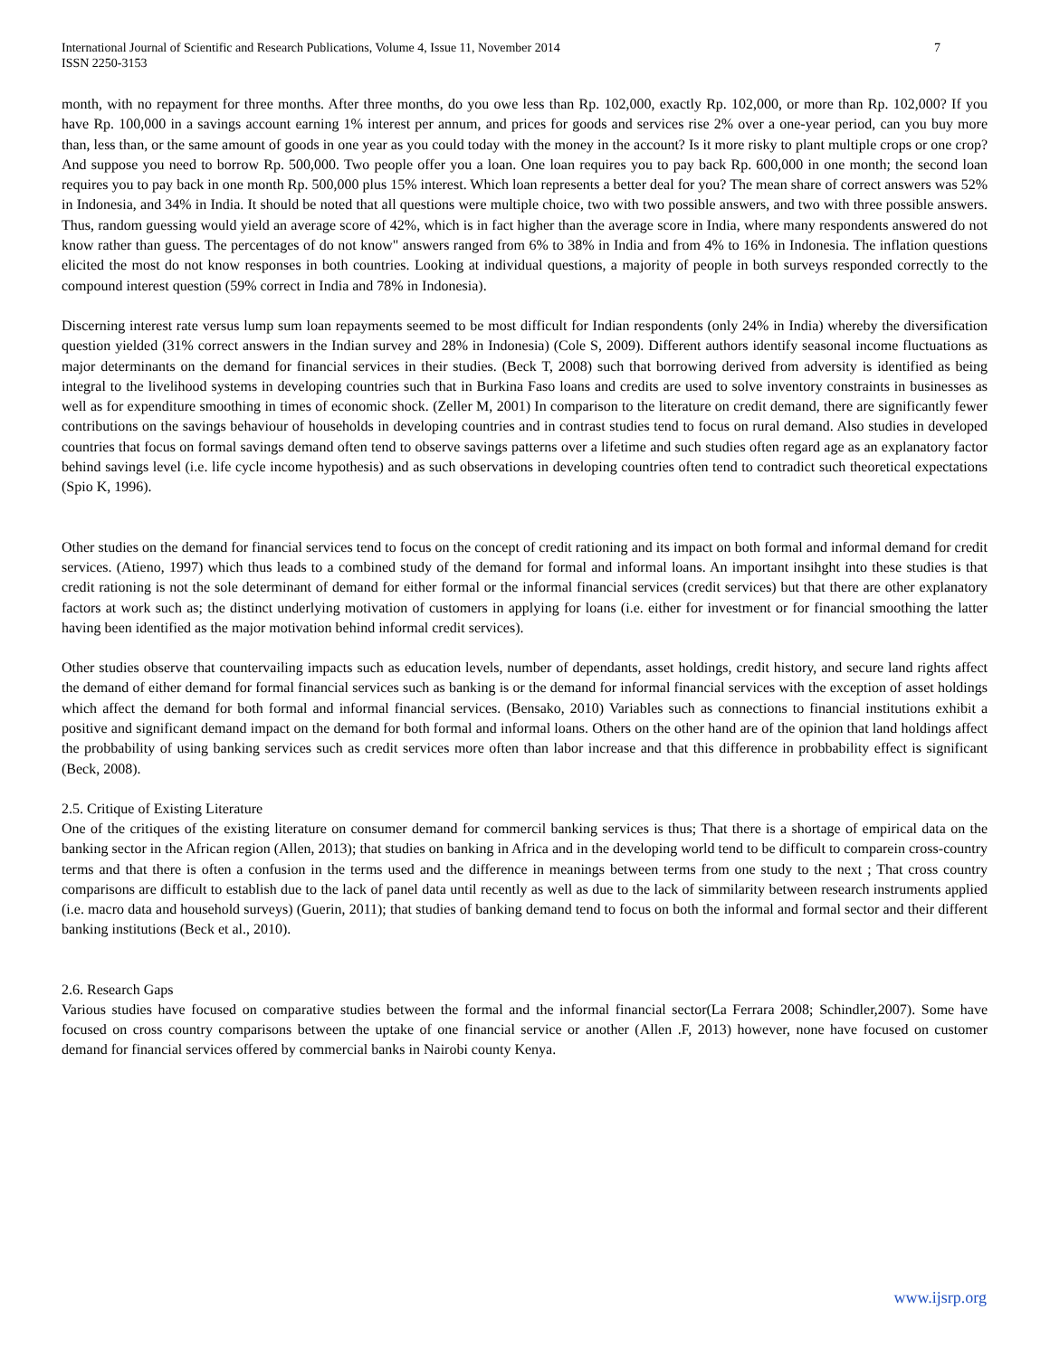International Journal of Scientific and Research Publications, Volume 4, Issue 11, November 2014
ISSN 2250-3153
7
month, with no repayment for three months. After three months, do you owe less than Rp. 102,000, exactly Rp. 102,000, or more than Rp. 102,000? If you have Rp. 100,000 in a savings account earning 1% interest per annum, and prices for goods and services rise 2% over a one-year period, can you buy more than, less than, or the same amount of goods in one year as you could today with the money in the account? Is it more risky to plant multiple crops or one crop? And suppose you need to borrow Rp. 500,000. Two people offer you a loan. One loan requires you to pay back Rp. 600,000 in one month; the second loan requires you to pay back in one month Rp. 500,000 plus 15% interest. Which loan represents a better deal for you? The mean share of correct answers was 52% in Indonesia, and 34% in India. It should be noted that all questions were multiple choice, two with two possible answers, and two with three possible answers. Thus, random guessing would yield an average score of 42%, which is in fact higher than the average score in India, where many respondents answered do not know rather than guess. The percentages of do not know" answers ranged from 6% to 38% in India and from 4% to 16% in Indonesia. The inflation questions elicited the most do not know responses in both countries. Looking at individual questions, a majority of people in both surveys responded correctly to the compound interest question (59% correct in India and 78% in Indonesia).
Discerning interest rate versus lump sum loan repayments seemed to be most difficult for Indian respondents (only 24% in India) whereby the diversification question yielded (31% correct answers in the Indian survey and 28% in Indonesia) (Cole S, 2009). Different authors identify seasonal income fluctuations as major determinants on the demand for financial services in their studies. (Beck T, 2008) such that borrowing derived from adversity is identified as being integral to the livelihood systems in developing countries such that in Burkina Faso loans and credits are used to solve inventory constraints in businesses as well as for expenditure smoothing in times of economic shock. (Zeller M, 2001) In comparison to the literature on credit demand, there are significantly fewer contributions on the savings behaviour of households in developing countries and in contrast studies tend to focus on rural demand. Also studies in developed countries that focus on formal savings demand often tend to observe savings patterns over a lifetime and such studies often regard age as an explanatory factor behind savings level (i.e. life cycle income hypothesis) and as such observations in developing countries often tend to contradict such theoretical expectations (Spio K, 1996).
Other studies on the demand for financial services tend to focus on the concept of credit rationing and its impact on both formal and informal demand for credit services. (Atieno, 1997) which thus leads to a combined study of the demand for formal and informal loans. An important insihght into these studies is that credit rationing is not the sole determinant of demand for either formal or the informal financial services (credit services) but that there are other explanatory factors at work such as; the distinct underlying motivation of customers in applying for loans (i.e. either for investment or for financial smoothing the latter having been identified as the major motivation behind informal credit services).
Other studies observe that countervailing impacts such as education levels, number of dependants, asset holdings, credit history, and secure land rights affect the demand of either demand for formal financial services such as banking is or the demand for informal financial services with the exception of asset holdings which affect the demand for both formal and informal financial services. (Bensako, 2010) Variables such as connections to financial institutions exhibit a positive and significant demand impact on the demand for both formal and informal loans. Others on the other hand are of the opinion that land holdings affect the probbability of using banking services such as credit services more often than labor increase and that this difference in probbability effect is significant (Beck, 2008).
2.5. Critique of Existing Literature
One of the critiques of the existing literature on consumer demand for commercil banking services is thus; That there is a shortage of empirical data on the banking sector in the African region (Allen, 2013); that studies on banking in Africa and in the developing world tend to be difficult to comparein cross-country terms and that there is often a confusion in the terms used and the difference in meanings between terms from one study to the next ; That cross country comparisons are difficult to establish due to the lack of panel data until recently as well as due to the lack of simmilarity between research instruments applied (i.e. macro data and household surveys) (Guerin, 2011); that studies of banking demand tend to focus on both the informal and formal sector and their different banking institutions (Beck et al., 2010).
2.6. Research Gaps
Various studies have focused on comparative studies between the formal and the informal financial sector(La Ferrara 2008; Schindler,2007). Some have focused on cross country comparisons between the uptake of one financial service or another (Allen .F, 2013) however, none have focused on customer demand for financial services offered by commercial banks in Nairobi county Kenya.
www.ijsrp.org